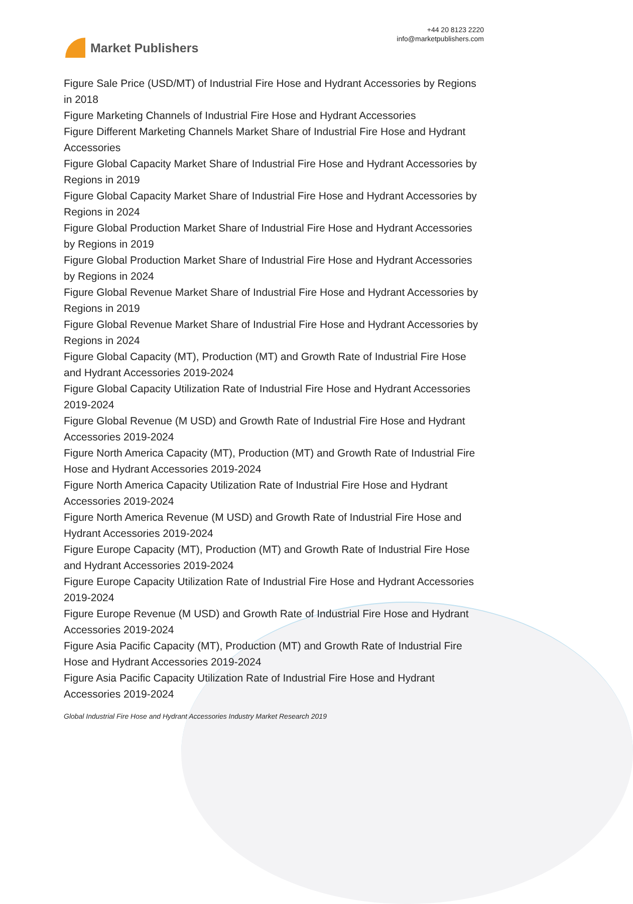Market Publishers
+44 20 8123 2220
info@marketpublishers.com
Figure Sale Price (USD/MT) of Industrial Fire Hose and Hydrant Accessories by Regions in 2018
Figure Marketing Channels of Industrial Fire Hose and Hydrant Accessories
Figure Different Marketing Channels Market Share of Industrial Fire Hose and Hydrant Accessories
Figure Global Capacity Market Share of Industrial Fire Hose and Hydrant Accessories by Regions in 2019
Figure Global Capacity Market Share of Industrial Fire Hose and Hydrant Accessories by Regions in 2024
Figure Global Production Market Share of Industrial Fire Hose and Hydrant Accessories by Regions in 2019
Figure Global Production Market Share of Industrial Fire Hose and Hydrant Accessories by Regions in 2024
Figure Global Revenue Market Share of Industrial Fire Hose and Hydrant Accessories by Regions in 2019
Figure Global Revenue Market Share of Industrial Fire Hose and Hydrant Accessories by Regions in 2024
Figure Global Capacity (MT), Production (MT) and Growth Rate of Industrial Fire Hose and Hydrant Accessories 2019-2024
Figure Global Capacity Utilization Rate of Industrial Fire Hose and Hydrant Accessories 2019-2024
Figure Global Revenue (M USD) and Growth Rate of Industrial Fire Hose and Hydrant Accessories 2019-2024
Figure North America Capacity (MT), Production (MT) and Growth Rate of Industrial Fire Hose and Hydrant Accessories 2019-2024
Figure North America Capacity Utilization Rate of Industrial Fire Hose and Hydrant Accessories 2019-2024
Figure North America Revenue (M USD) and Growth Rate of Industrial Fire Hose and Hydrant Accessories 2019-2024
Figure Europe Capacity (MT), Production (MT) and Growth Rate of Industrial Fire Hose and Hydrant Accessories 2019-2024
Figure Europe Capacity Utilization Rate of Industrial Fire Hose and Hydrant Accessories 2019-2024
Figure Europe Revenue (M USD) and Growth Rate of Industrial Fire Hose and Hydrant Accessories 2019-2024
Figure Asia Pacific Capacity (MT), Production (MT) and Growth Rate of Industrial Fire Hose and Hydrant Accessories 2019-2024
Figure Asia Pacific Capacity Utilization Rate of Industrial Fire Hose and Hydrant Accessories 2019-2024
Global Industrial Fire Hose and Hydrant Accessories Industry Market Research 2019